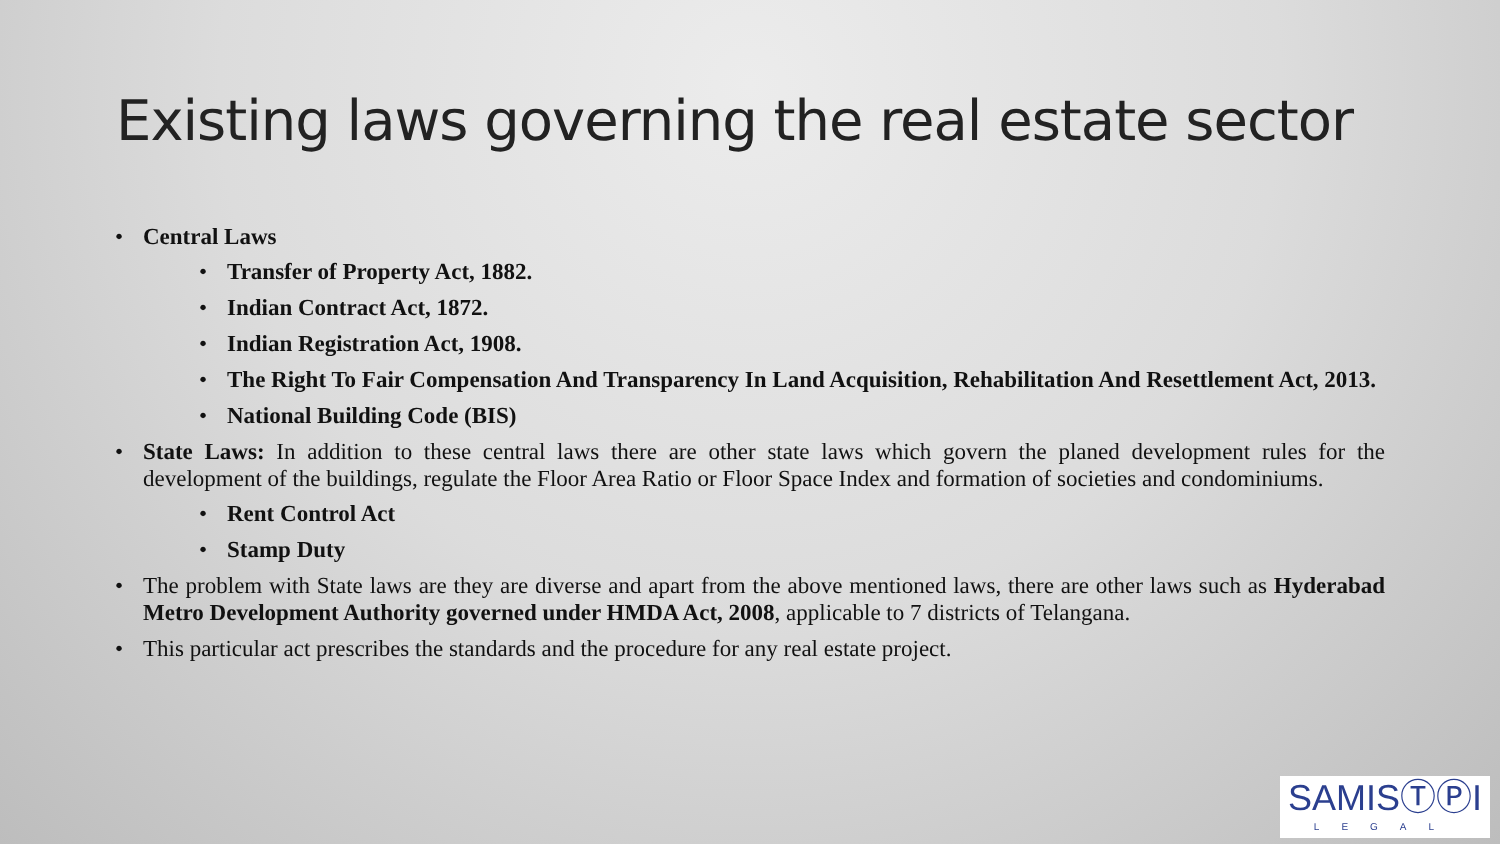Existing laws governing the real estate sector
Central Laws
Transfer of Property Act, 1882.
Indian Contract Act, 1872.
Indian Registration Act, 1908.
The Right To Fair Compensation And Transparency In Land Acquisition, Rehabilitation And Resettlement Act, 2013.
National Building Code (BIS)
State Laws: In addition to these central laws there are other state laws which govern the planed development rules for the development of the buildings, regulate the Floor Area Ratio or Floor Space Index and formation of societies and condominiums.
Rent Control Act
Stamp Duty
The problem with State laws are they are diverse and apart from the above mentioned laws, there are other laws such as Hyderabad Metro Development Authority governed under HMDA Act, 2008, applicable to 7 districts of Telangana.
This particular act prescribes the standards and the procedure for any real estate project.
SAMISⓉⓅI
LEGAL